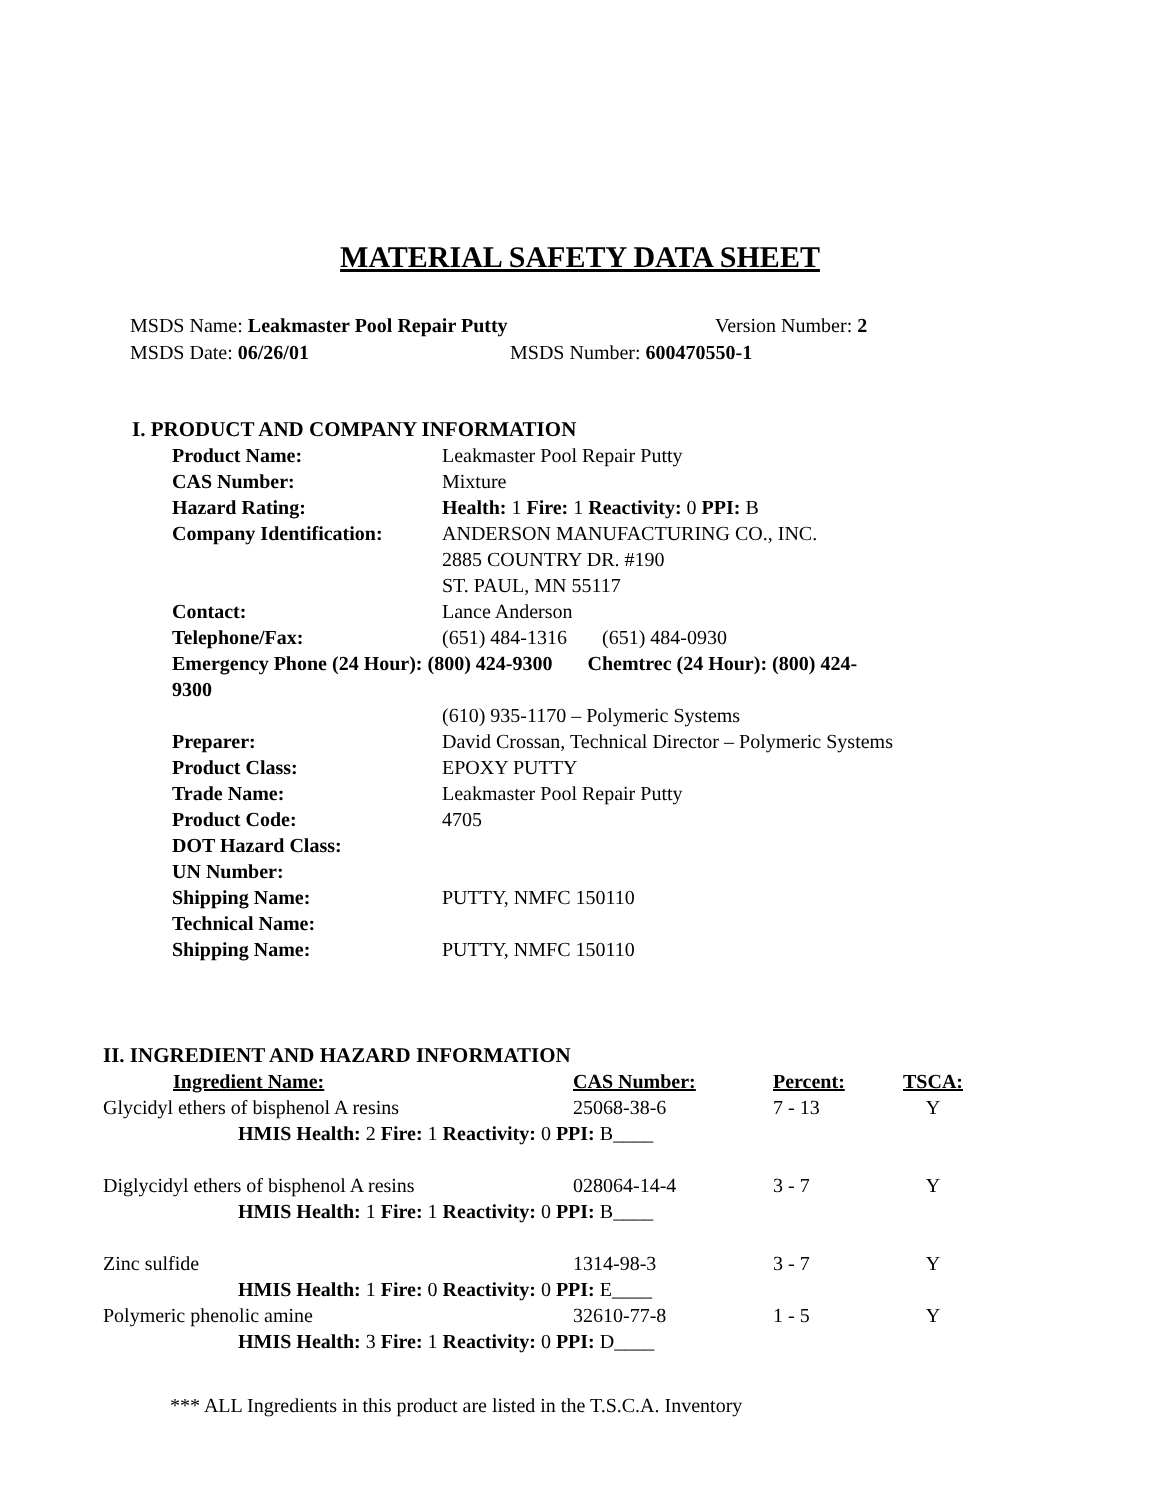MATERIAL SAFETY DATA SHEET
MSDS Name: Leakmaster Pool Repair Putty Version Number: 2
MSDS Date: 06/26/01 MSDS Number: 600470550-1
I. PRODUCT AND COMPANY INFORMATION
| Product Name: | Leakmaster Pool Repair Putty |
| CAS Number: | Mixture |
| Hazard Rating: | Health: 1 Fire: 1 Reactivity: 0 PPI: B |
| Company Identification: | ANDERSON MANUFACTURING CO., INC. 2885 COUNTRY DR. #190 ST. PAUL, MN 55117 |
| Contact: | Lance Anderson |
| Telephone/Fax: | (651) 484-1316 (651) 484-0930 |
| Emergency Phone (24 Hour): (800) 424-9300 Chemtrec (24 Hour): (800) 424-9300 | |
| | (610) 935-1170 – Polymeric Systems |
| Preparer: | David Crossan, Technical Director – Polymeric Systems |
| Product Class: | EPOXY PUTTY |
| Trade Name: | Leakmaster Pool Repair Putty |
| Product Code: | 4705 |
| DOT Hazard Class: | |
| UN Number: | |
| Shipping Name: | PUTTY, NMFC 150110 |
| Technical Name: | |
| Shipping Name: | PUTTY, NMFC 150110 |
II. INGREDIENT AND HAZARD INFORMATION
| Ingredient Name: | CAS Number: | Percent: | TSCA: |
| --- | --- | --- | --- |
| Glycidyl ethers of bisphenol A resins | 25068-38-6 | 7 - 13 | Y |
| HMIS Health: 2 Fire: 1 Reactivity: 0 PPI: B____ | | | |
| Diglycidyl ethers of bisphenol A resins | 028064-14-4 | 3 - 7 | Y |
| HMIS Health: 1 Fire: 1 Reactivity: 0 PPI: B____ | | | |
| Zinc sulfide | 1314-98-3 | 3 - 7 | Y |
| HMIS Health: 1 Fire: 0 Reactivity: 0 PPI: E____ | | | |
| Polymeric phenolic amine | 32610-77-8 | 1 - 5 | Y |
| HMIS Health: 3 Fire: 1 Reactivity: 0 PPI: D____ | | | |
*** ALL Ingredients in this product are listed in the T.S.C.A. Inventory